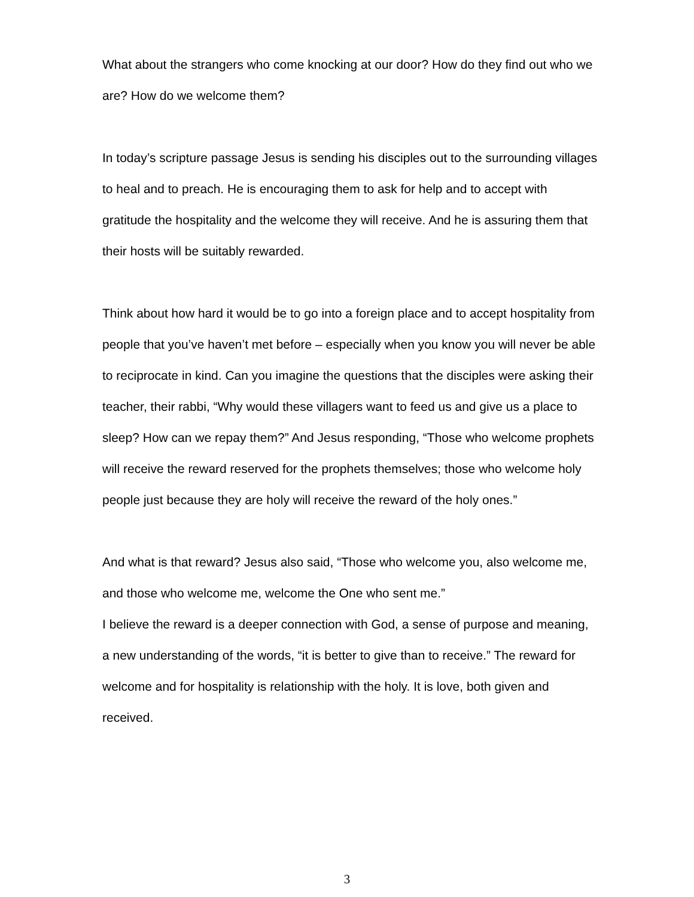What about the strangers who come knocking at our door? How do they find out who we are? How do we welcome them?
In today’s scripture passage Jesus is sending his disciples out to the surrounding villages to heal and to preach. He is encouraging them to ask for help and to accept with gratitude the hospitality and the welcome they will receive. And he is assuring them that their hosts will be suitably rewarded.
Think about how hard it would be to go into a foreign place and to accept hospitality from people that you’ve haven’t met before – especially when you know you will never be able to reciprocate in kind. Can you imagine the questions that the disciples were asking their teacher, their rabbi, “Why would these villagers want to feed us and give us a place to sleep? How can we repay them?” And Jesus responding, “Those who welcome prophets will receive the reward reserved for the prophets themselves; those who welcome holy people just because they are holy will receive the reward of the holy ones.”
And what is that reward? Jesus also said, “Those who welcome you, also welcome me, and those who welcome me, welcome the One who sent me.”
I believe the reward is a deeper connection with God, a sense of purpose and meaning, a new understanding of the words, “it is better to give than to receive.” The reward for welcome and for hospitality is relationship with the holy. It is love, both given and received.
3